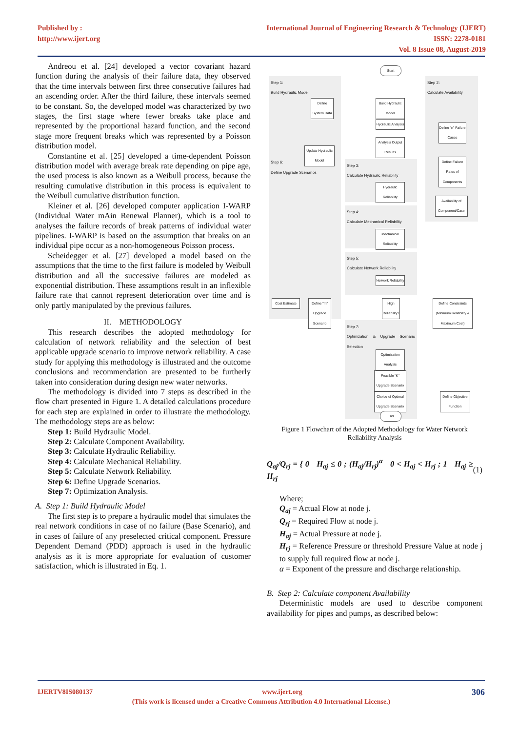Published by :
http://www.ijert.org
International Journal of Engineering Research & Technology (IJERT)
ISSN: 2278-0181
Vol. 8 Issue 08, August-2019
Andreou et al. [24] developed a vector covariant hazard function during the analysis of their failure data, they observed that the time intervals between first three consecutive failures had an ascending order. After the third failure, these intervals seemed to be constant. So, the developed model was characterized by two stages, the first stage where fewer breaks take place and represented by the proportional hazard function, and the second stage more frequent breaks which was represented by a Poisson distribution model.
Constantine et al. [25] developed a time-dependent Poisson distribution model with average break rate depending on pipe age, the used process is also known as a Weibull process, because the resulting cumulative distribution in this process is equivalent to the Weibull cumulative distribution function.
Kleiner et al. [26] developed computer application I-WARP (Individual Water mAin Renewal Planner), which is a tool to analyses the failure records of break patterns of individual water pipelines. I-WARP is based on the assumption that breaks on an individual pipe occur as a non-homogeneous Poisson process.
Scheidegger et al. [27] developed a model based on the assumptions that the time to the first failure is modeled by Weibull distribution and all the successive failures are modeled as exponential distribution. These assumptions result in an inflexible failure rate that cannot represent deterioration over time and is only partly manipulated by the previous failures.
II. METHODOLOGY
This research describes the adopted methodology for calculation of network reliability and the selection of best applicable upgrade scenario to improve network reliability. A case study for applying this methodology is illustrated and the outcome conclusions and recommendation are presented to be furtherly taken into consideration during design new water networks.
The methodology is divided into 7 steps as described in the flow chart presented in Figure 1. A detailed calculations procedure for each step are explained in order to illustrate the methodology. The methodology steps are as below:
Step 1: Build Hydraulic Model.
Step 2: Calculate Component Availability.
Step 3: Calculate Hydraulic Reliability.
Step 4: Calculate Mechanical Reliability.
Step 5: Calculate Network Reliability.
Step 6: Define Upgrade Scenarios.
Step 7: Optimization Analysis.
A. Step 1: Build Hydraulic Model
The first step is to prepare a hydraulic model that simulates the real network conditions in case of no failure (Base Scenario), and in cases of failure of any preselected critical component. Pressure Dependent Demand (PDD) approach is used in the hydraulic analysis as it is more appropriate for evaluation of customer satisfaction, which is illustrated in Eq. 1.
Step 1:
Build Hydraulic Model
Step 6:
Define Upgrade Scenarios
Step 2:
Calculate Availability
Step 3:
Calculate Hydraulic Reliability
Step 4:
Calculate Mechanical Reliability
Step 5:
Calculate Network Reliability
Step 7:
Optimization & Upgrade Scenario Selection
Start
Build Hydraulic Model
Define System Data
Hydraulic Analysis
Analysis Output Results
Update Hydraulic Model
Define "n" Failure Cases
Define Failure Rates of Components
Availability of Component/Case
Hydraulic Reliability
Mechanical Reliability
Network Reliability
Cost Estimate
Define "m" Upgrade Scenario
High Reliability?
Define Constraints (Minimum Reliability & Maximum Cost)
Optimization Analysis
Feasible "K" Upgrade Scenario
Choice of Optimal Upgrade Scenario
Define Objective Function
End
Figure 1 Flowchart of the Adopted Methodology for Water Network Reliability Analysis
Q<sub>aj</sub>/Q<sub>rj</sub> = { 0 H<sub>aj</sub> ≤ 0 ; (H<sub>aj</sub>/H<sub>rj</sub>)<sup>α</sup> 0 < H<sub>aj</sub> < H<sub>rj</sub> ; 1 H<sub>aj</sub> ≥ H<sub>rj</sub> (1)
Where;
Q<sub>aj</sub> = Actual Flow at node j.
Q<sub>rj</sub> = Required Flow at node j.
H<sub>aj</sub> = Actual Pressure at node j.
H<sub>rj</sub> = Reference Pressure or threshold Pressure Value at node j to supply full required flow at node j.
α = Exponent of the pressure and discharge relationship.
B. Step 2: Calculate component Availability
Deterministic models are used to describe component availability for pipes and pumps, as described below:
IJERTV8IS080137 www.ijert.org 306
(This work is licensed under a Creative Commons Attribution 4.0 International License.)